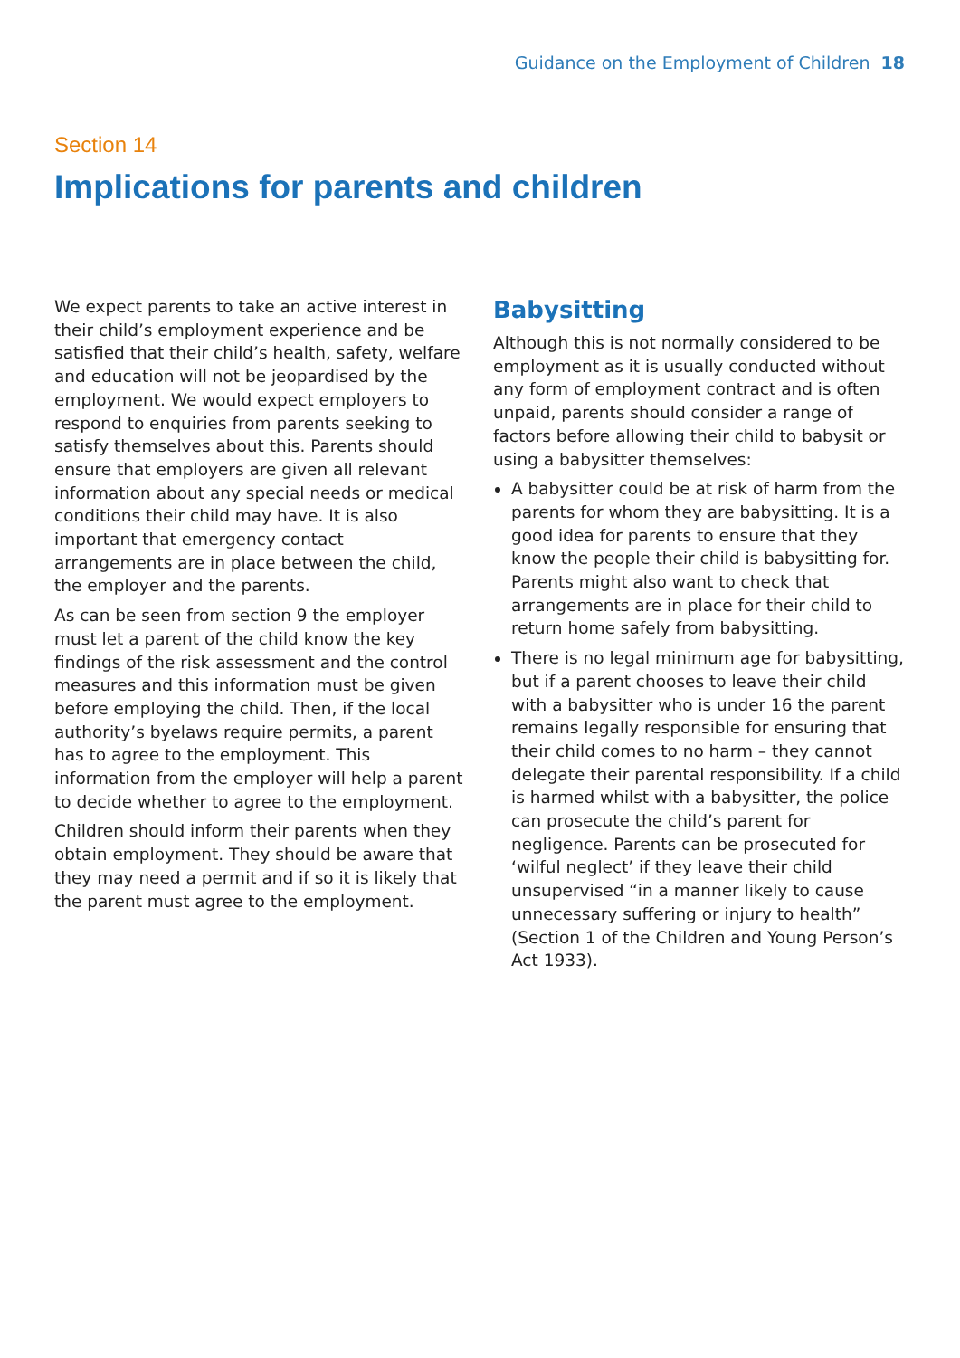Guidance on the Employment of Children 18
Section 14
Implications for parents and children
We expect parents to take an active interest in their child’s employment experience and be satisfied that their child’s health, safety, welfare and education will not be jeopardised by the employment. We would expect employers to respond to enquiries from parents seeking to satisfy themselves about this. Parents should ensure that employers are given all relevant information about any special needs or medical conditions their child may have. It is also important that emergency contact arrangements are in place between the child, the employer and the parents.
As can be seen from section 9 the employer must let a parent of the child know the key findings of the risk assessment and the control measures and this information must be given before employing the child. Then, if the local authority’s byelaws require permits, a parent has to agree to the employment. This information from the employer will help a parent to decide whether to agree to the employment.
Children should inform their parents when they obtain employment. They should be aware that they may need a permit and if so it is likely that the parent must agree to the employment.
Babysitting
Although this is not normally considered to be employment as it is usually conducted without any form of employment contract and is often unpaid, parents should consider a range of factors before allowing their child to babysit or using a babysitter themselves:
A babysitter could be at risk of harm from the parents for whom they are babysitting. It is a good idea for parents to ensure that they know the people their child is babysitting for. Parents might also want to check that arrangements are in place for their child to return home safely from babysitting.
There is no legal minimum age for babysitting, but if a parent chooses to leave their child with a babysitter who is under 16 the parent remains legally responsible for ensuring that their child comes to no harm – they cannot delegate their parental responsibility. If a child is harmed whilst with a babysitter, the police can prosecute the child’s parent for negligence. Parents can be prosecuted for ‘wilful neglect’ if they leave their child unsupervised “in a manner likely to cause unnecessary suffering or injury to health” (Section 1 of the Children and Young Person’s Act 1933).